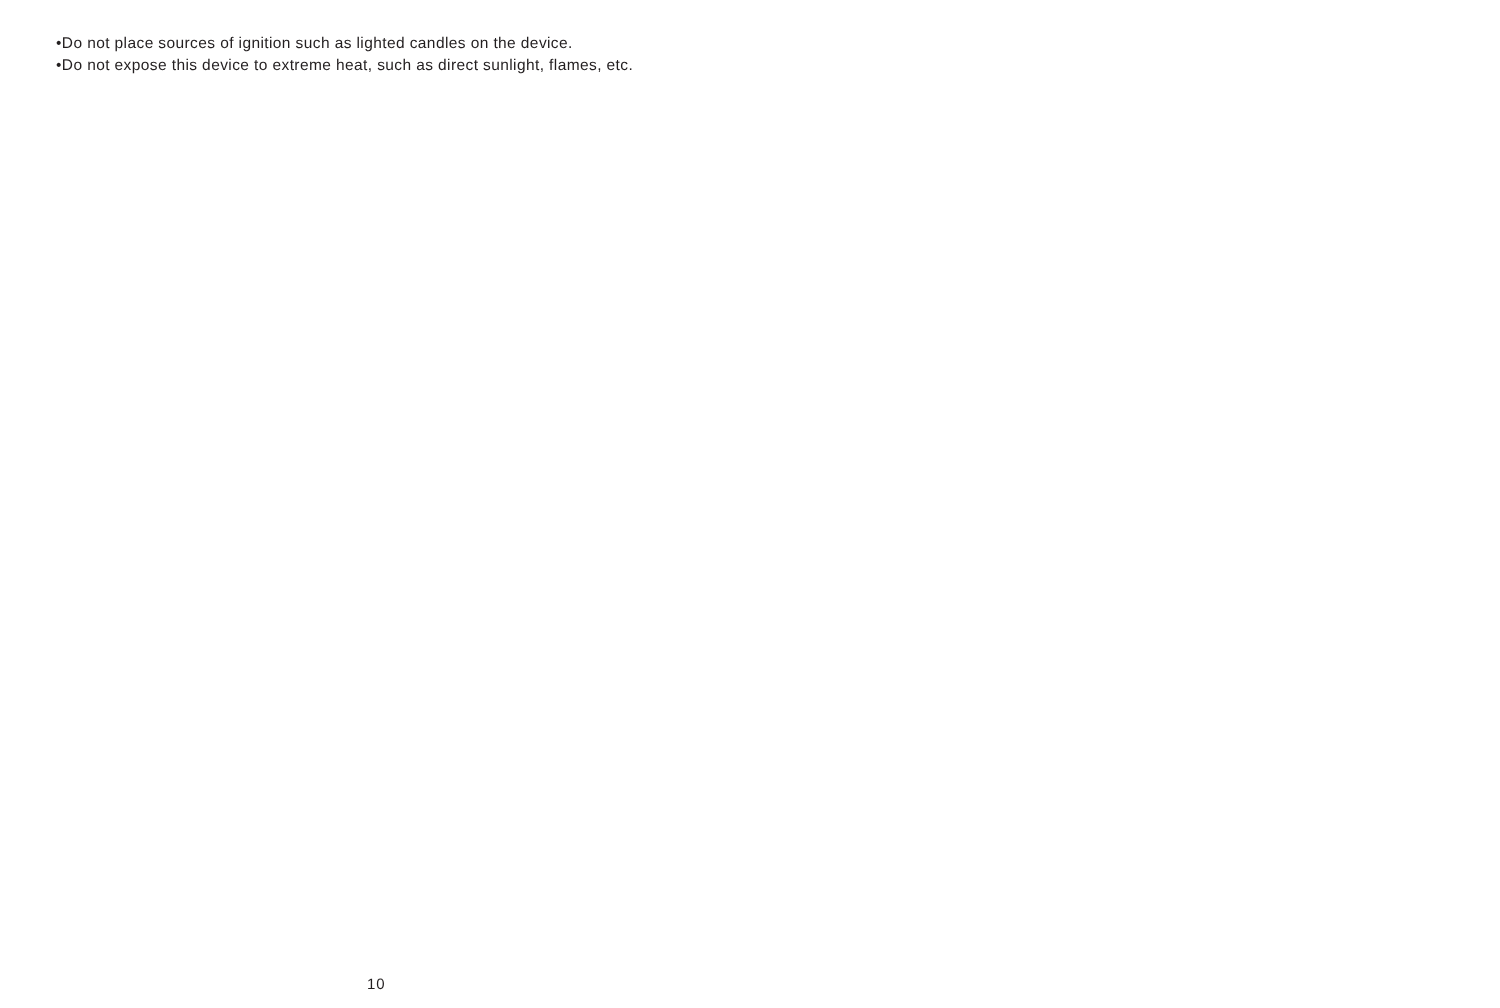•Do not place sources of ignition such as lighted candles on the device.
•Do not expose this device to extreme heat, such as direct sunlight, flames, etc.
10